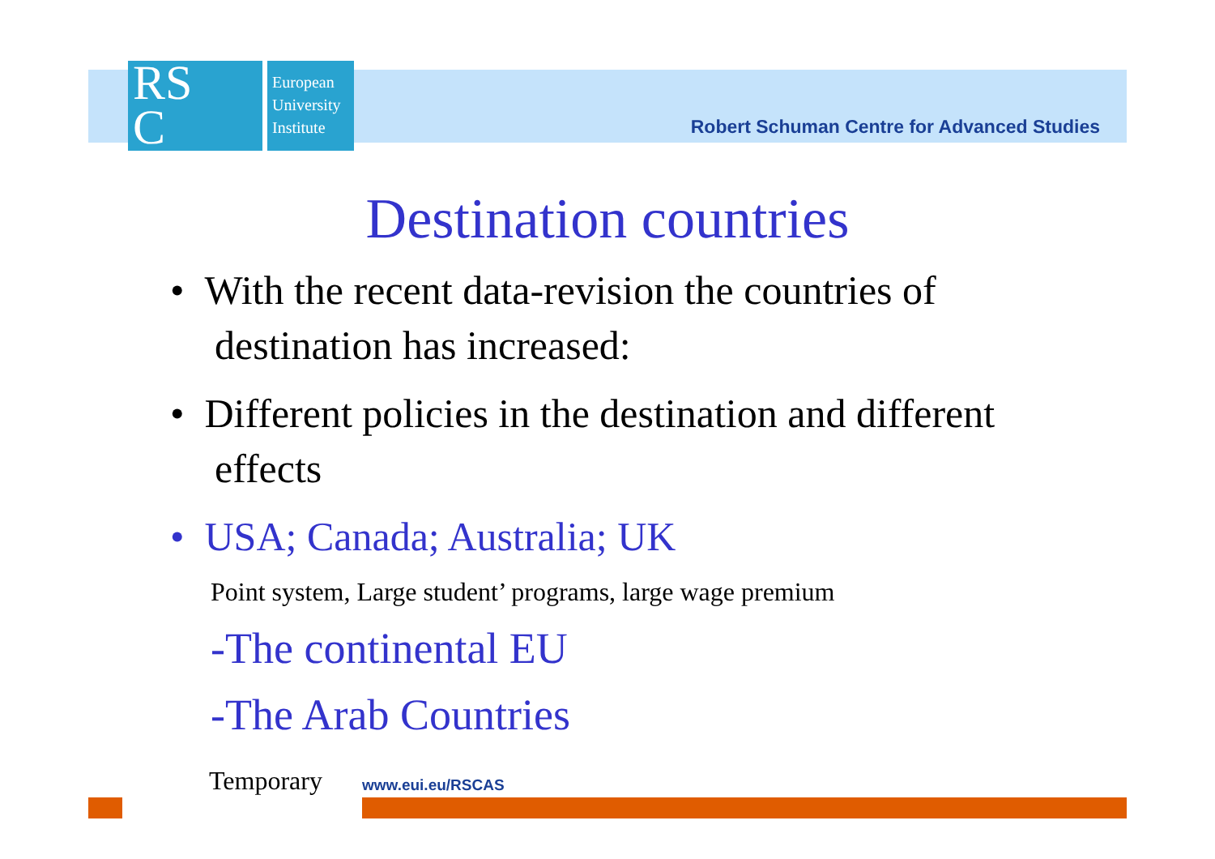RS
C
European
University
Institute
Robert Schuman Centre for Advanced Studies
Destination countries
• With the recent data-revision the countries of destination has increased:
• Different policies in the destination and different effects
• USA; Canada; Australia; UK
Point system, Large student’ programs, large wage premium
-The continental EU
-The Arab Countries
Temporary www.eui.eu/RSCAS